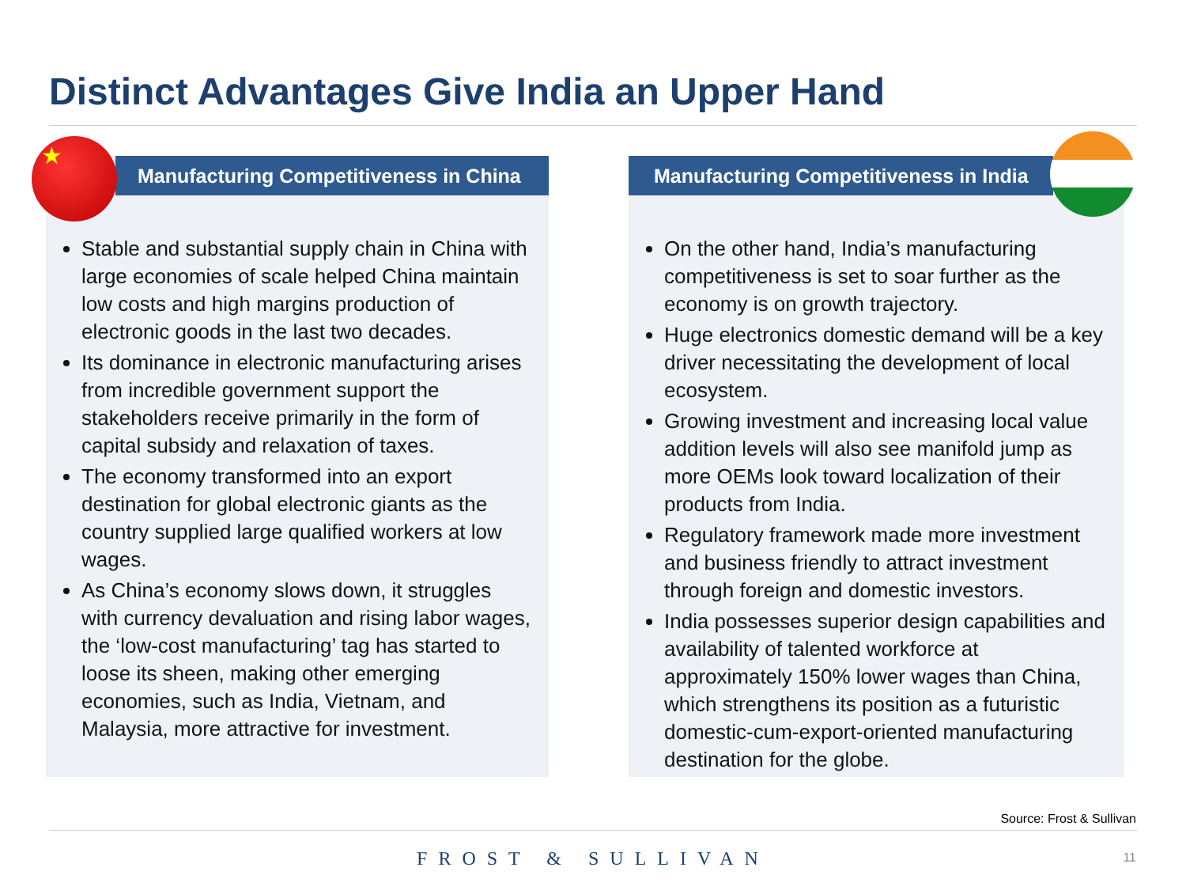Distinct Advantages Give India an Upper Hand
Manufacturing Competitiveness in China
Stable and substantial supply chain in China with large economies of scale helped China maintain low costs and high margins production of electronic goods in the last two decades.
Its dominance in electronic manufacturing arises from incredible government support the stakeholders receive primarily in the form of capital subsidy and relaxation of taxes.
The economy transformed into an export destination for global electronic giants as the country supplied large qualified workers at low wages.
As China’s economy slows down, it struggles with currency devaluation and rising labor wages, the ‘low-cost manufacturing’ tag has started to loose its sheen, making other emerging economies, such as India, Vietnam, and Malaysia, more attractive for investment.
Manufacturing Competitiveness in India
On the other hand, India’s manufacturing competitiveness is set to soar further as the economy is on growth trajectory.
Huge electronics domestic demand will be a key driver necessitating the development of local ecosystem.
Growing investment and increasing local value addition levels will also see manifold jump as more OEMs look toward localization of their products from India.
Regulatory framework made more investment and business friendly to attract investment through foreign and domestic investors.
India possesses superior design capabilities and availability of talented workforce at approximately 150% lower wages than China, which strengthens its position as a futuristic domestic-cum-export-oriented manufacturing destination for the globe.
★
Source: Frost & Sullivan
FROST & SULLIVAN 11